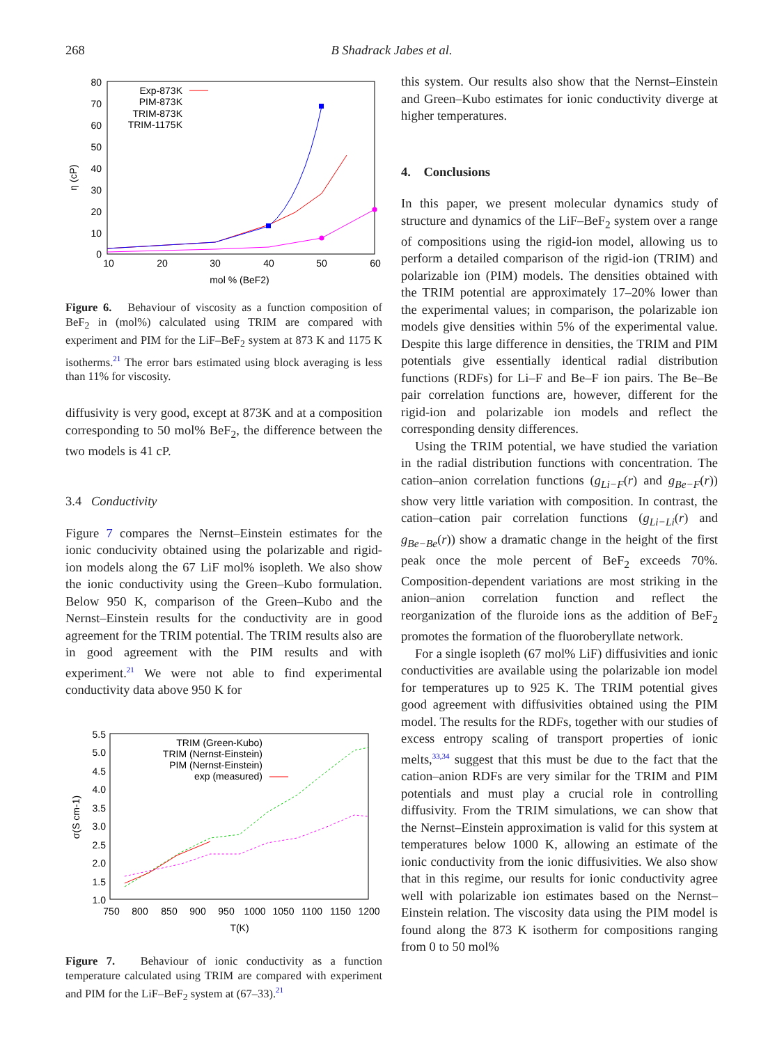268 B Shadrack Jabes et al.
80
70
60
50
40
30
20
10
0
10
20
30
40
50
60
mol % (BeF2)
η (cP)
Exp-873K
PIM-873K
TRIM-873K
TRIM-1175K
Figure 6. Behaviour of viscosity as a function composition of BeF<sub>2</sub> in (mol%) calculated using TRIM are compared with experiment and PIM for the LiF–BeF<sub>2</sub> system at 873 K and 1175 K isotherms.<sup>21</sup> The error bars estimated using block averaging is less than 11% for viscosity.
diffusivity is very good, except at 873K and at a composition corresponding to 50 mol% BeF<sub>2</sub>, the difference between the two models is 41 cP.
3.4 Conductivity
Figure 7 compares the Nernst–Einstein estimates for the ionic conducivity obtained using the polarizable and rigid-ion models along the 67 LiF mol% isopleth. We also show the ionic conductivity using the Green–Kubo formulation. Below 950 K, comparison of the Green–Kubo and the Nernst–Einstein results for the conductivity are in good agreement for the TRIM potential. The TRIM results also are in good agreement with the PIM results and with experiment.<sup>21</sup> We were not able to find experimental conductivity data above 950 K for
5.5
5.0
4.5
4.0
3.5
3.0
2.5
2.0
1.5
1.0
750
800
850
900
950
1000
1050
1100
1150
1200
T(K)
σ(S cm-1)
TRIM (Green-Kubo)
TRIM (Nernst-Einstein)
PIM (Nernst-Einstein)
exp (measured)
Figure 7. Behaviour of ionic conductivity as a function temperature calculated using TRIM are compared with experiment and PIM for the LiF–BeF<sub>2</sub> system at (67–33).<sup>21</sup>
this system. Our results also show that the Nernst–Einstein and Green–Kubo estimates for ionic conductivity diverge at higher temperatures.
4. Conclusions
In this paper, we present molecular dynamics study of structure and dynamics of the LiF–BeF<sub>2</sub> system over a range of compositions using the rigid-ion model, allowing us to perform a detailed comparison of the rigid-ion (TRIM) and polarizable ion (PIM) models. The densities obtained with the TRIM potential are approximately 17–20% lower than the experimental values; in comparison, the polarizable ion models give densities within 5% of the experimental value. Despite this large difference in densities, the TRIM and PIM potentials give essentially identical radial distribution functions (RDFs) for Li–F and Be–F ion pairs. The Be–Be pair correlation functions are, however, different for the rigid-ion and polarizable ion models and reflect the corresponding density differences.
Using the TRIM potential, we have studied the variation in the radial distribution functions with concentration. The cation–anion correlation functions (g<sub>Li−F</sub>(r) and g<sub>Be−F</sub>(r)) show very little variation with composition. In contrast, the cation–cation pair correlation functions (g<sub>Li−Li</sub>(r) and g<sub>Be−Be</sub>(r)) show a dramatic change in the height of the first peak once the mole percent of BeF<sub>2</sub> exceeds 70%. Composition-dependent variations are most striking in the anion–anion correlation function and reflect the reorganization of the fluroide ions as the addition of BeF<sub>2</sub> promotes the formation of the fluoroberyllate network.
For a single isopleth (67 mol% LiF) diffusivities and ionic conductivities are available using the polarizable ion model for temperatures up to 925 K. The TRIM potential gives good agreement with diffusivities obtained using the PIM model. The results for the RDFs, together with our studies of excess entropy scaling of transport properties of ionic melts,<sup>33,34</sup> suggest that this must be due to the fact that the cation–anion RDFs are very similar for the TRIM and PIM potentials and must play a crucial role in controlling diffusivity. From the TRIM simulations, we can show that the Nernst–Einstein approximation is valid for this system at temperatures below 1000 K, allowing an estimate of the ionic conductivity from the ionic diffusivities. We also show that in this regime, our results for ionic conductivity agree well with polarizable ion estimates based on the Nernst–Einstein relation. The viscosity data using the PIM model is found along the 873 K isotherm for compositions ranging from 0 to 50 mol%